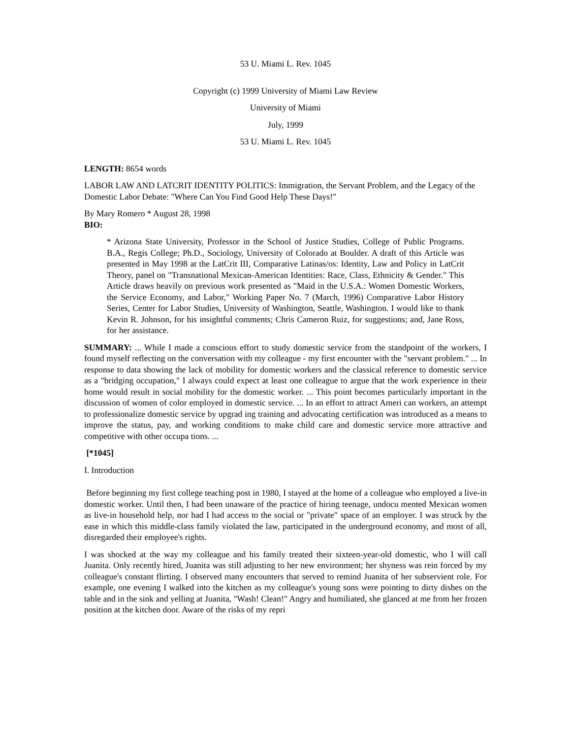53 U. Miami L. Rev. 1045
Copyright (c) 1999 University of Miami Law Review
University of Miami
July, 1999
53 U. Miami L. Rev. 1045
LENGTH: 8654 words
LABOR LAW AND LATCRIT IDENTITY POLITICS: Immigration, the Servant Problem, and the Legacy of the Domestic Labor Debate: "Where Can You Find Good Help These Days!"
By Mary Romero * August 28, 1998
BIO:
* Arizona State University, Professor in the School of Justice Studies, College of Public Programs. B.A., Regis College; Ph.D., Sociology, University of Colorado at Boulder. A draft of this Article was presented in May 1998 at the LatCrit III, Comparative Latinas/os: Identity, Law and Policy in LatCrit Theory, panel on "Transnational Mexican-American Identities: Race, Class, Ethnicity & Gender." This Article draws heavily on previous work presented as "Maid in the U.S.A.: Women Domestic Workers, the Service Economy, and Labor," Working Paper No. 7 (March, 1996) Comparative Labor History Series, Center for Labor Studies, University of Washington, Seattle, Washington. I would like to thank Kevin R. Johnson, for his insightful comments; Chris Cameron Ruiz, for suggestions; and, Jane Ross, for her assistance.
SUMMARY: ... While I made a conscious effort to study domestic service from the standpoint of the workers, I found myself reflecting on the conversation with my colleague - my first encounter with the "servant problem." ... In response to data showing the lack of mobility for domestic workers and the classical reference to domestic service as a "bridging occupation," I always could expect at least one colleague to argue that the work experience in their home would result in social mobility for the domestic worker. ... This point becomes particularly important in the discussion of women of color employed in domestic service. ... In an effort to attract Ameri can workers, an attempt to professionalize domestic service by upgrad ing training and advocating certification was introduced as a means to improve the status, pay, and working conditions to make child care and domestic service more attractive and competitive with other occupa tions. ...
[*1045]
I. Introduction
Before beginning my first college teaching post in 1980, I stayed at the home of a colleague who employed a live-in domestic worker. Until then, I had been unaware of the practice of hiring teenage, undocu mented Mexican women as live-in household help, nor had I had access to the social or "private" space of an employer. I was struck by the ease in which this middle-class family violated the law, participated in the underground economy, and most of all, disregarded their employee's rights.
I was shocked at the way my colleague and his family treated their sixteen-year-old domestic, who I will call Juanita. Only recently hired, Juanita was still adjusting to her new environment; her shyness was rein forced by my colleague's constant flirting. I observed many encounters that served to remind Juanita of her subservient role. For example, one evening I walked into the kitchen as my colleague's young sons were pointing to dirty dishes on the table and in the sink and yelling at Juanita, "Wash! Clean!" Angry and humiliated, she glanced at me from her frozen position at the kitchen door. Aware of the risks of my repri